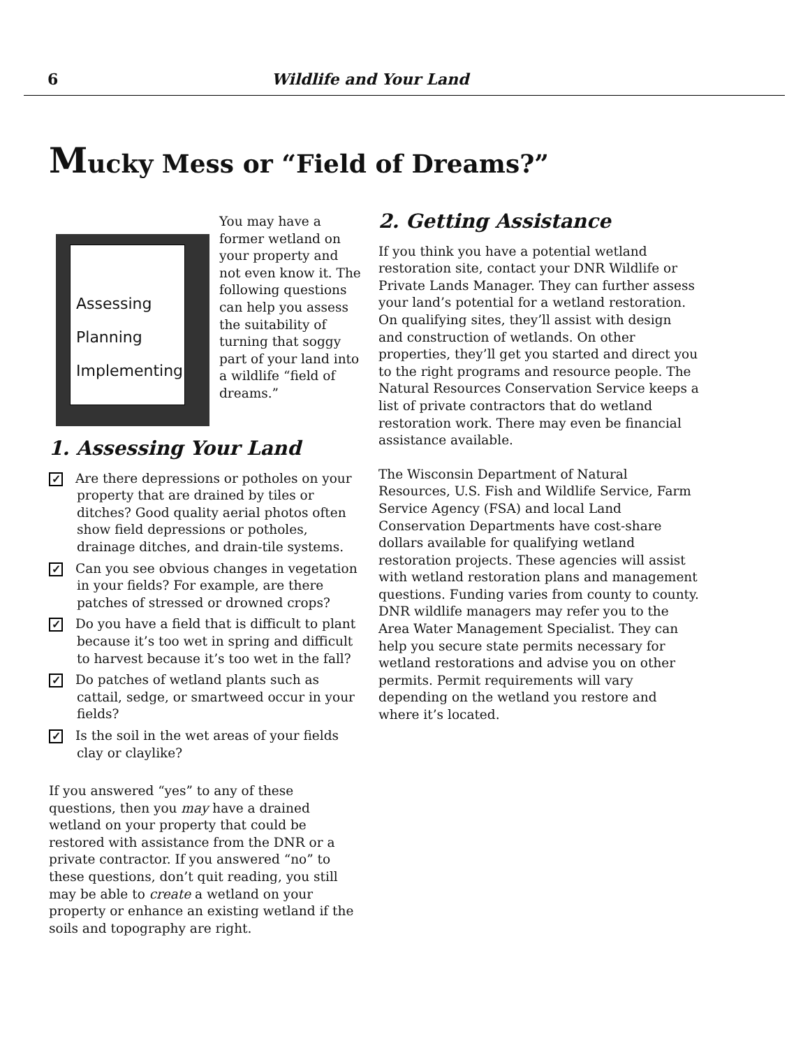6 Wildlife and Your Land
Mucky Mess or “Field of Dreams?”
Assessing
Planning
Implementing
You may have a former wetland on your property and not even know it. The following questions can help you assess the suitability of turning that soggy part of your land into a wildlife “field of dreams.”
1. Assessing Your Land
✓ Are there depressions or potholes on your property that are drained by tiles or ditches? Good quality aerial photos often show field depressions or potholes, drainage ditches, and drain-tile systems.
✓ Can you see obvious changes in vegetation in your fields? For example, are there patches of stressed or drowned crops?
✓ Do you have a field that is difficult to plant because it’s too wet in spring and difficult to harvest because it’s too wet in the fall?
✓ Do patches of wetland plants such as cattail, sedge, or smartweed occur in your fields?
✓ Is the soil in the wet areas of your fields clay or claylike?
If you answered “yes” to any of these questions, then you may have a drained wetland on your property that could be restored with assistance from the DNR or a private contractor. If you answered “no” to these questions, don’t quit reading, you still may be able to create a wetland on your property or enhance an existing wetland if the soils and topography are right.
2. Getting Assistance
If you think you have a potential wetland restoration site, contact your DNR Wildlife or Private Lands Manager. They can further assess your land’s potential for a wetland restoration. On qualifying sites, they’ll assist with design and construction of wetlands. On other properties, they’ll get you started and direct you to the right programs and resource people. The Natural Resources Conservation Service keeps a list of private contractors that do wetland restoration work. There may even be financial assistance available.
The Wisconsin Department of Natural Resources, U.S. Fish and Wildlife Service, Farm Service Agency (FSA) and local Land Conservation Departments have cost-share dollars available for qualifying wetland restoration projects. These agencies will assist with wetland restoration plans and management questions. Funding varies from county to county. DNR wildlife managers may refer you to the Area Water Management Specialist. They can help you secure state permits necessary for wetland restorations and advise you on other permits. Permit requirements will vary depending on the wetland you restore and where it’s located.